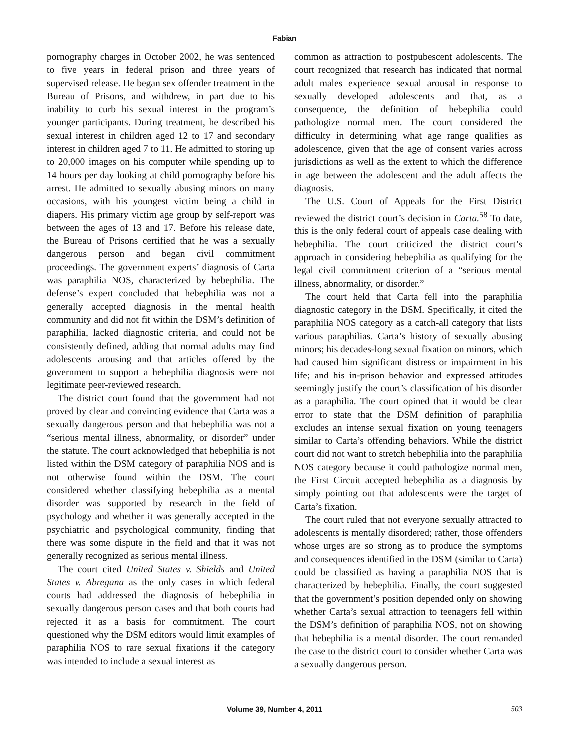Fabian
pornography charges in October 2002, he was sentenced to five years in federal prison and three years of supervised release. He began sex offender treatment in the Bureau of Prisons, and withdrew, in part due to his inability to curb his sexual interest in the program’s younger participants. During treatment, he described his sexual interest in children aged 12 to 17 and secondary interest in children aged 7 to 11. He admitted to storing up to 20,000 images on his computer while spending up to 14 hours per day looking at child pornography before his arrest. He admitted to sexually abusing minors on many occasions, with his youngest victim being a child in diapers. His primary victim age group by self-report was between the ages of 13 and 17. Before his release date, the Bureau of Prisons certified that he was a sexually dangerous person and began civil commitment proceedings. The government experts’ diagnosis of Carta was paraphilia NOS, characterized by hebephilia. The defense’s expert concluded that hebephilia was not a generally accepted diagnosis in the mental health community and did not fit within the DSM’s definition of paraphilia, lacked diagnostic criteria, and could not be consistently defined, adding that normal adults may find adolescents arousing and that articles offered by the government to support a hebephilia diagnosis were not legitimate peer-reviewed research.
The district court found that the government had not proved by clear and convincing evidence that Carta was a sexually dangerous person and that hebephilia was not a “serious mental illness, abnormality, or disorder” under the statute. The court acknowledged that hebephilia is not listed within the DSM category of paraphilia NOS and is not otherwise found within the DSM. The court considered whether classifying hebephilia as a mental disorder was supported by research in the field of psychology and whether it was generally accepted in the psychiatric and psychological community, finding that there was some dispute in the field and that it was not generally recognized as serious mental illness.
The court cited United States v. Shields and United States v. Abregana as the only cases in which federal courts had addressed the diagnosis of hebephilia in sexually dangerous person cases and that both courts had rejected it as a basis for commitment. The court questioned why the DSM editors would limit examples of paraphilia NOS to rare sexual fixations if the category was intended to include a sexual interest as
common as attraction to postpubescent adolescents. The court recognized that research has indicated that normal adult males experience sexual arousal in response to sexually developed adolescents and that, as a consequence, the definition of hebephilia could pathologize normal men. The court considered the difficulty in determining what age range qualifies as adolescence, given that the age of consent varies across jurisdictions as well as the extent to which the difference in age between the adolescent and the adult affects the diagnosis.
The U.S. Court of Appeals for the First District reviewed the district court’s decision in Carta.<sup>58</sup> To date, this is the only federal court of appeals case dealing with hebephilia. The court criticized the district court’s approach in considering hebephilia as qualifying for the legal civil commitment criterion of a “serious mental illness, abnormality, or disorder.”
The court held that Carta fell into the paraphilia diagnostic category in the DSM. Specifically, it cited the paraphilia NOS category as a catch-all category that lists various paraphilias. Carta’s history of sexually abusing minors; his decades-long sexual fixation on minors, which had caused him significant distress or impairment in his life; and his in-prison behavior and expressed attitudes seemingly justify the court’s classification of his disorder as a paraphilia. The court opined that it would be clear error to state that the DSM definition of paraphilia excludes an intense sexual fixation on young teenagers similar to Carta’s offending behaviors. While the district court did not want to stretch hebephilia into the paraphilia NOS category because it could pathologize normal men, the First Circuit accepted hebephilia as a diagnosis by simply pointing out that adolescents were the target of Carta’s fixation.
The court ruled that not everyone sexually attracted to adolescents is mentally disordered; rather, those offenders whose urges are so strong as to produce the symptoms and consequences identified in the DSM (similar to Carta) could be classified as having a paraphilia NOS that is characterized by hebephilia. Finally, the court suggested that the government’s position depended only on showing whether Carta’s sexual attraction to teenagers fell within the DSM’s definition of paraphilia NOS, not on showing that hebephilia is a mental disorder. The court remanded the case to the district court to consider whether Carta was a sexually dangerous person.
Volume 39, Number 4, 2011 503